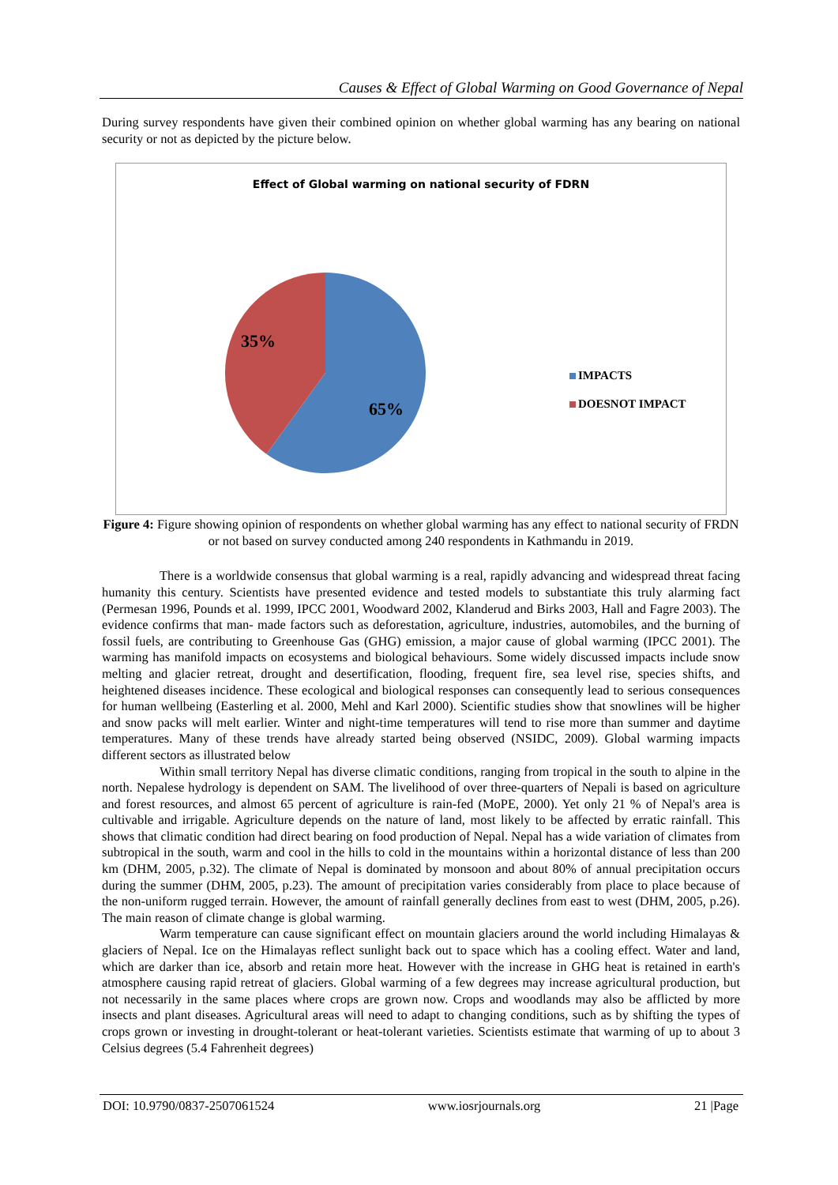Causes & Effect of Global Warming on Good Governance of Nepal
During survey respondents have given their combined opinion on whether global warming has any bearing on national security or not as depicted by the picture below.
Effect of Global warming on national security of FDRN
35%
65%
IMPACTS
DOESNOT IMPACT
Figure 4: Figure showing opinion of respondents on whether global warming has any effect to national security of FRDN or not based on survey conducted among 240 respondents in Kathmandu in 2019.
There is a worldwide consensus that global warming is a real, rapidly advancing and widespread threat facing humanity this century. Scientists have presented evidence and tested models to substantiate this truly alarming fact (Permesan 1996, Pounds et al. 1999, IPCC 2001, Woodward 2002, Klanderud and Birks 2003, Hall and Fagre 2003). The evidence confirms that man- made factors such as deforestation, agriculture, industries, automobiles, and the burning of fossil fuels, are contributing to Greenhouse Gas (GHG) emission, a major cause of global warming (IPCC 2001). The warming has manifold impacts on ecosystems and biological behaviours. Some widely discussed impacts include snow melting and glacier retreat, drought and desertification, flooding, frequent fire, sea level rise, species shifts, and heightened diseases incidence. These ecological and biological responses can consequently lead to serious consequences for human wellbeing (Easterling et al. 2000, Mehl and Karl 2000). Scientific studies show that snowlines will be higher and snow packs will melt earlier. Winter and night-time temperatures will tend to rise more than summer and daytime temperatures. Many of these trends have already started being observed (NSIDC, 2009). Global warming impacts different sectors as illustrated below
Within small territory Nepal has diverse climatic conditions, ranging from tropical in the south to alpine in the north. Nepalese hydrology is dependent on SAM. The livelihood of over three-quarters of Nepali is based on agriculture and forest resources, and almost 65 percent of agriculture is rain-fed (MoPE, 2000). Yet only 21 % of Nepal's area is cultivable and irrigable. Agriculture depends on the nature of land, most likely to be affected by erratic rainfall. This shows that climatic condition had direct bearing on food production of Nepal. Nepal has a wide variation of climates from subtropical in the south, warm and cool in the hills to cold in the mountains within a horizontal distance of less than 200 km (DHM, 2005, p.32). The climate of Nepal is dominated by monsoon and about 80% of annual precipitation occurs during the summer (DHM, 2005, p.23). The amount of precipitation varies considerably from place to place because of the non-uniform rugged terrain. However, the amount of rainfall generally declines from east to west (DHM, 2005, p.26). The main reason of climate change is global warming.
Warm temperature can cause significant effect on mountain glaciers around the world including Himalayas & glaciers of Nepal. Ice on the Himalayas reflect sunlight back out to space which has a cooling effect. Water and land, which are darker than ice, absorb and retain more heat. However with the increase in GHG heat is retained in earth's atmosphere causing rapid retreat of glaciers. Global warming of a few degrees may increase agricultural production, but not necessarily in the same places where crops are grown now. Crops and woodlands may also be afflicted by more insects and plant diseases. Agricultural areas will need to adapt to changing conditions, such as by shifting the types of crops grown or investing in drought-tolerant or heat-tolerant varieties. Scientists estimate that warming of up to about 3 Celsius degrees (5.4 Fahrenheit degrees)
DOI: 10.9790/0837-2507061524 www.iosrjournals.org 21 |Page